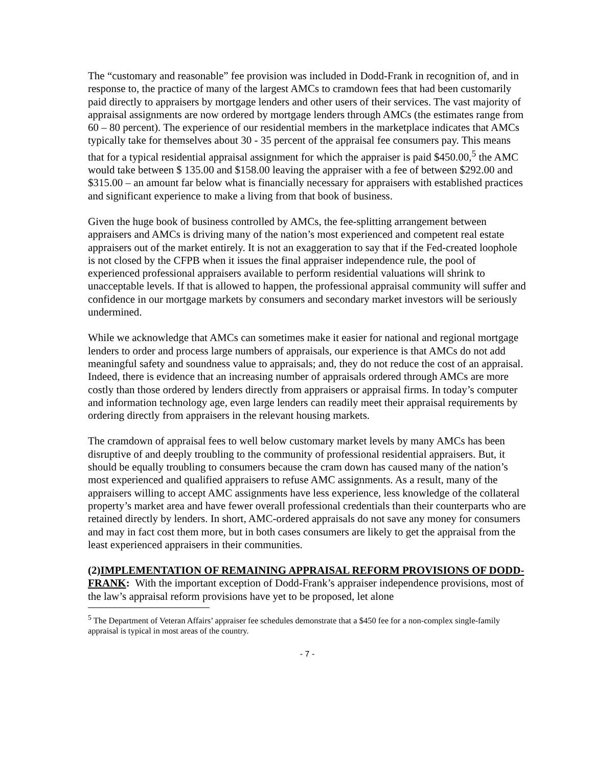The “customary and reasonable” fee provision was included in Dodd-Frank in recognition of, and in response to, the practice of many of the largest AMCs to cramdown fees that had been customarily paid directly to appraisers by mortgage lenders and other users of their services. The vast majority of appraisal assignments are now ordered by mortgage lenders through AMCs (the estimates range from 60 – 80 percent). The experience of our residential members in the marketplace indicates that AMCs typically take for themselves about 30 - 35 percent of the appraisal fee consumers pay. This means that for a typical residential appraisal assignment for which the appraiser is paid $450.00,<sup>5</sup> the AMC would take between $ 135.00 and $158.00 leaving the appraiser with a fee of between $292.00 and $315.00 – an amount far below what is financially necessary for appraisers with established practices and significant experience to make a living from that book of business.
Given the huge book of business controlled by AMCs, the fee-splitting arrangement between appraisers and AMCs is driving many of the nation’s most experienced and competent real estate appraisers out of the market entirely. It is not an exaggeration to say that if the Fed-created loophole is not closed by the CFPB when it issues the final appraiser independence rule, the pool of experienced professional appraisers available to perform residential valuations will shrink to unacceptable levels. If that is allowed to happen, the professional appraisal community will suffer and confidence in our mortgage markets by consumers and secondary market investors will be seriously undermined.
While we acknowledge that AMCs can sometimes make it easier for national and regional mortgage lenders to order and process large numbers of appraisals, our experience is that AMCs do not add meaningful safety and soundness value to appraisals; and, they do not reduce the cost of an appraisal. Indeed, there is evidence that an increasing number of appraisals ordered through AMCs are more costly than those ordered by lenders directly from appraisers or appraisal firms. In today’s computer and information technology age, even large lenders can readily meet their appraisal requirements by ordering directly from appraisers in the relevant housing markets.
The cramdown of appraisal fees to well below customary market levels by many AMCs has been disruptive of and deeply troubling to the community of professional residential appraisers. But, it should be equally troubling to consumers because the cram down has caused many of the nation’s most experienced and qualified appraisers to refuse AMC assignments. As a result, many of the appraisers willing to accept AMC assignments have less experience, less knowledge of the collateral property’s market area and have fewer overall professional credentials than their counterparts who are retained directly by lenders. In short, AMC-ordered appraisals do not save any money for consumers and may in fact cost them more, but in both cases consumers are likely to get the appraisal from the least experienced appraisers in their communities.
(2)IMPLEMENTATION OF REMAINING APPRAISAL REFORM PROVISIONS OF DODD-FRANK: With the important exception of Dodd-Frank’s appraiser independence provisions, most of the law’s appraisal reform provisions have yet to be proposed, let alone
<sup>5</sup> The Department of Veteran Affairs’ appraiser fee schedules demonstrate that a $450 fee for a non-complex single-family appraisal is typical in most areas of the country.
- 7 -